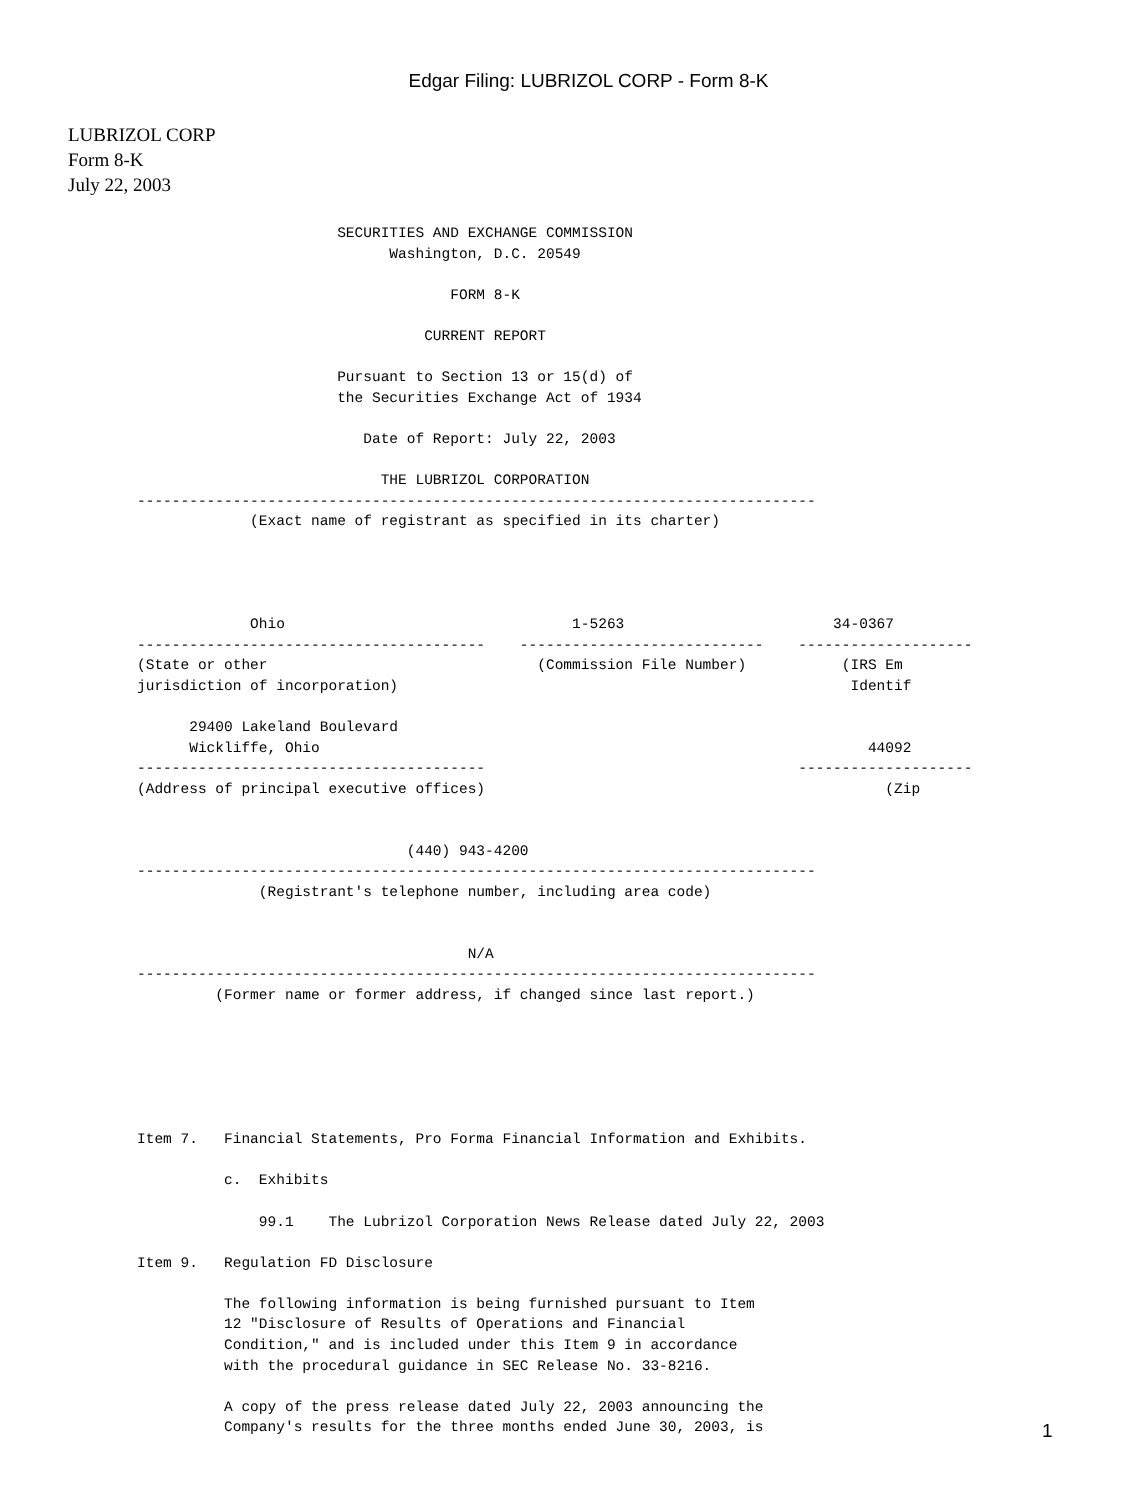Edgar Filing: LUBRIZOL CORP - Form 8-K
LUBRIZOL CORP
Form 8-K
July 22, 2003
                       SECURITIES AND EXCHANGE COMMISSION
                             Washington, D.C. 20549

                                    FORM 8-K

                                 CURRENT REPORT

                       Pursuant to Section 13 or 15(d) of
                       the Securities Exchange Act of 1934

                          Date of Report: July 22, 2003

                            THE LUBRIZOL CORPORATION
------------------------------------------------------------------------------
             (Exact name of registrant as specified in its charter)




             Ohio                                 1-5263                        34-0367
----------------------------------------    ----------------------------    --------------------
(State or other                               (Commission File Number)           (IRS Em
jurisdiction of incorporation)                                                    Identif

      29400 Lakeland Boulevard
      Wickliffe, Ohio                                                               44092
----------------------------------------                                    --------------------
(Address of principal executive offices)                                              (Zip


                               (440) 943-4200
------------------------------------------------------------------------------
              (Registrant's telephone number, including area code)


                                      N/A
------------------------------------------------------------------------------
         (Former name or former address, if changed since last report.)






Item 7.   Financial Statements, Pro Forma Financial Information and Exhibits.

          c.  Exhibits

              99.1    The Lubrizol Corporation News Release dated July 22, 2003

Item 9.   Regulation FD Disclosure

          The following information is being furnished pursuant to Item
          12 "Disclosure of Results of Operations and Financial
          Condition," and is included under this Item 9 in accordance
          with the procedural guidance in SEC Release No. 33-8216.

          A copy of the press release dated July 22, 2003 announcing the
          Company's results for the three months ended June 30, 2003, is
1